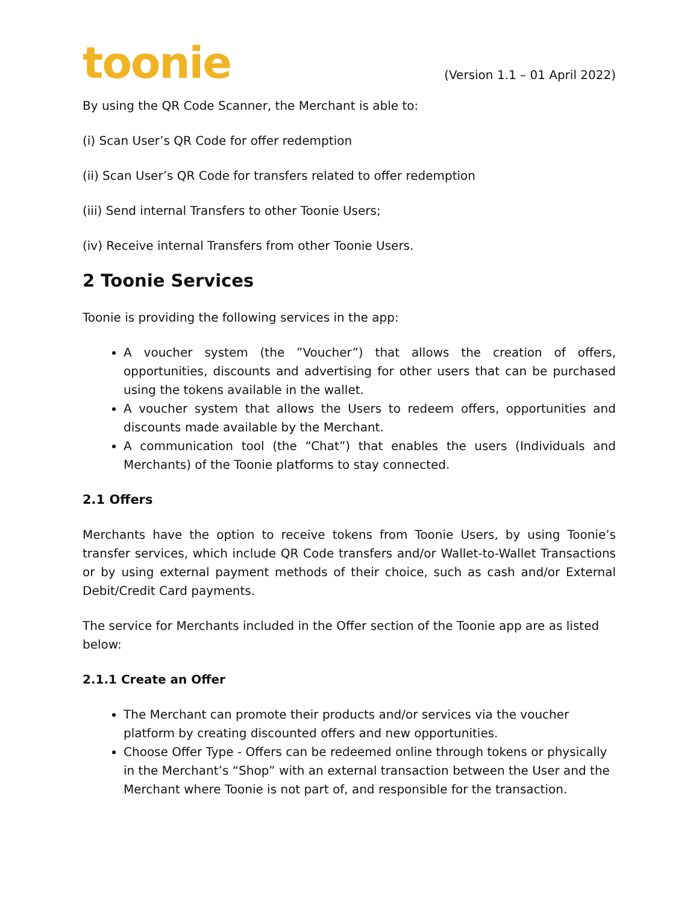toonie
(Version 1.1 – 01 April 2022)
By using the QR Code Scanner, the Merchant is able to:
(i) Scan User’s QR Code for offer redemption
(ii) Scan User’s QR Code for transfers related to offer redemption
(iii) Send internal Transfers to other Toonie Users;
(iv) Receive internal Transfers from other Toonie Users.
2 Toonie Services
Toonie is providing the following services in the app:
A voucher system (the ”Voucher”) that allows the creation of offers, opportunities, discounts and advertising for other users that can be purchased using the tokens available in the wallet.
A voucher system that allows the Users to redeem offers, opportunities and discounts made available by the Merchant.
A communication tool (the “Chat”) that enables the users (Individuals and Merchants) of the Toonie platforms to stay connected.
2.1 Offers
Merchants have the option to receive tokens from Toonie Users, by using Toonie’s transfer services, which include QR Code transfers and/or Wallet-to-Wallet Transactions or by using external payment methods of their choice, such as cash and/or External Debit/Credit Card payments.
The service for Merchants included in the Offer section of the Toonie app are as listed below:
2.1.1 Create an Offer
The Merchant can promote their products and/or services via the voucher platform by creating discounted offers and new opportunities.
Choose Offer Type - Offers can be redeemed online through tokens or physically in the Merchant’s “Shop” with an external transaction between the User and the Merchant where Toonie is not part of, and responsible for the transaction.